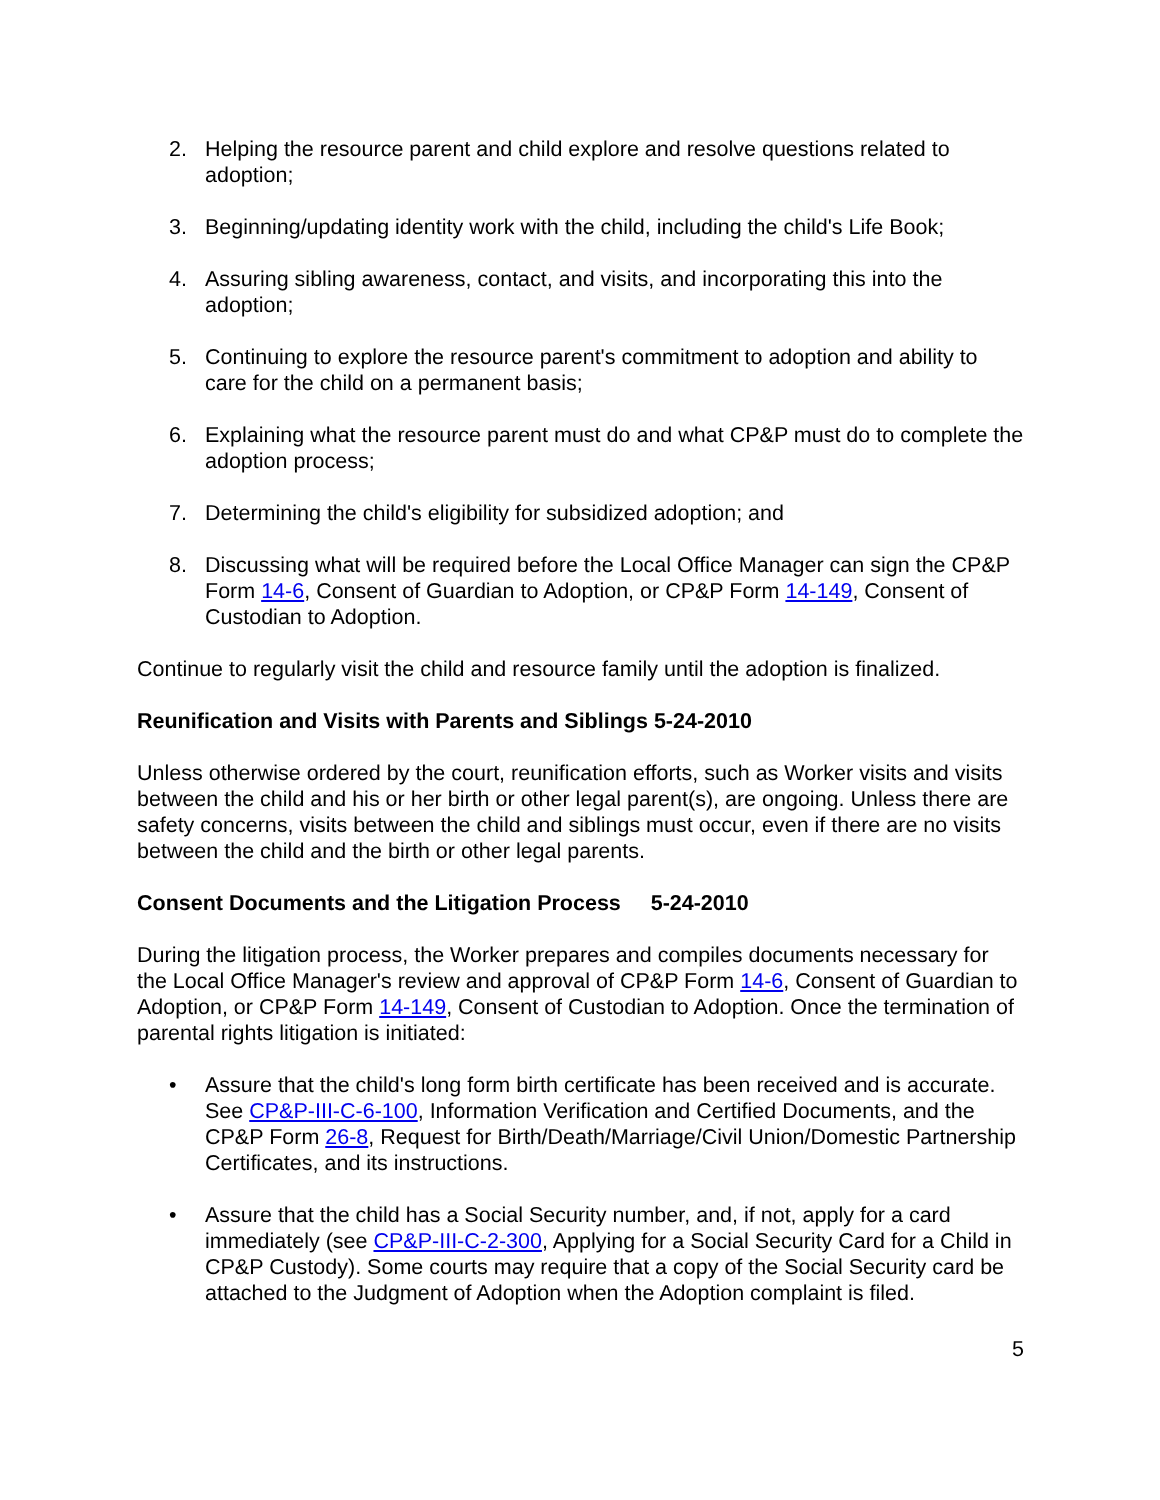2. Helping the resource parent and child explore and resolve questions related to adoption;
3. Beginning/updating identity work with the child, including the child's Life Book;
4. Assuring sibling awareness, contact, and visits, and incorporating this into the adoption;
5. Continuing to explore the resource parent's commitment to adoption and ability to care for the child on a permanent basis;
6. Explaining what the resource parent must do and what CP&P must do to complete the adoption process;
7. Determining the child's eligibility for subsidized adoption; and
8. Discussing what will be required before the Local Office Manager can sign the CP&P Form 14-6, Consent of Guardian to Adoption, or CP&P Form 14-149, Consent of Custodian to Adoption.
Continue to regularly visit the child and resource family until the adoption is finalized.
Reunification and Visits with Parents and Siblings 5-24-2010
Unless otherwise ordered by the court, reunification efforts, such as Worker visits and visits between the child and his or her birth or other legal parent(s), are ongoing. Unless there are safety concerns, visits between the child and siblings must occur, even if there are no visits between the child and the birth or other legal parents.
Consent Documents and the Litigation Process 5-24-2010
During the litigation process, the Worker prepares and compiles documents necessary for the Local Office Manager's review and approval of CP&P Form 14-6, Consent of Guardian to Adoption, or CP&P Form 14-149, Consent of Custodian to Adoption. Once the termination of parental rights litigation is initiated:
• Assure that the child's long form birth certificate has been received and is accurate. See CP&P-III-C-6-100, Information Verification and Certified Documents, and the CP&P Form 26-8, Request for Birth/Death/Marriage/Civil Union/Domestic Partnership Certificates, and its instructions.
• Assure that the child has a Social Security number, and, if not, apply for a card immediately (see CP&P-III-C-2-300, Applying for a Social Security Card for a Child in CP&P Custody). Some courts may require that a copy of the Social Security card be attached to the Judgment of Adoption when the Adoption complaint is filed.
5